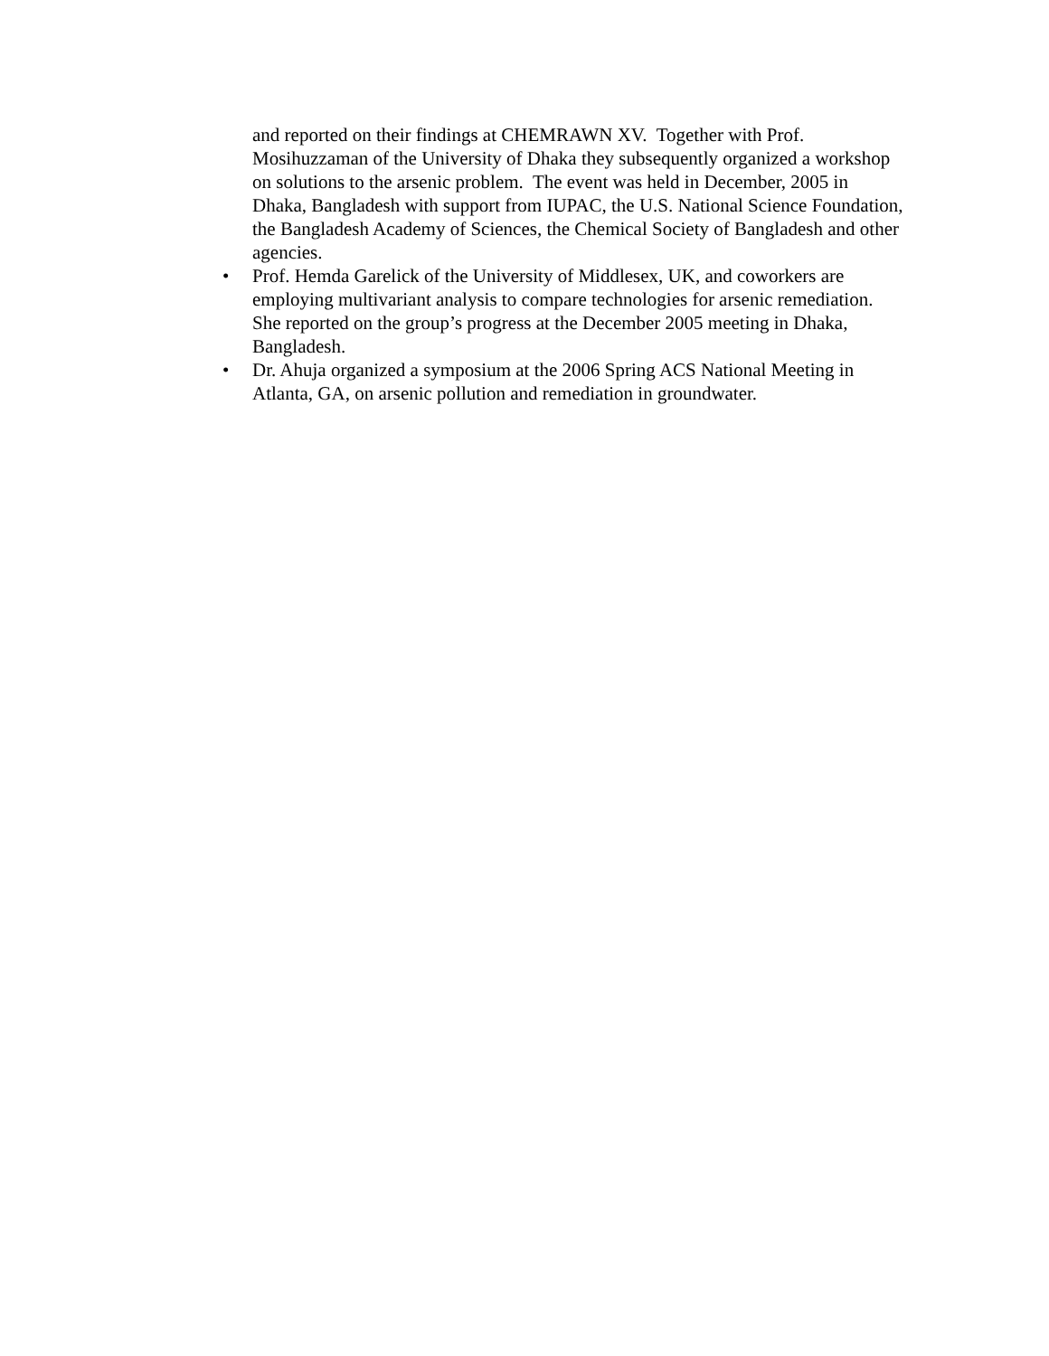and reported on their findings at CHEMRAWN XV. Together with Prof. Mosihuzzaman of the University of Dhaka they subsequently organized a workshop on solutions to the arsenic problem. The event was held in December, 2005 in Dhaka, Bangladesh with support from IUPAC, the U.S. National Science Foundation, the Bangladesh Academy of Sciences, the Chemical Society of Bangladesh and other agencies.
• Prof. Hemda Garelick of the University of Middlesex, UK, and coworkers are employing multivariant analysis to compare technologies for arsenic remediation. She reported on the group’s progress at the December 2005 meeting in Dhaka, Bangladesh.
• Dr. Ahuja organized a symposium at the 2006 Spring ACS National Meeting in Atlanta, GA, on arsenic pollution and remediation in groundwater.